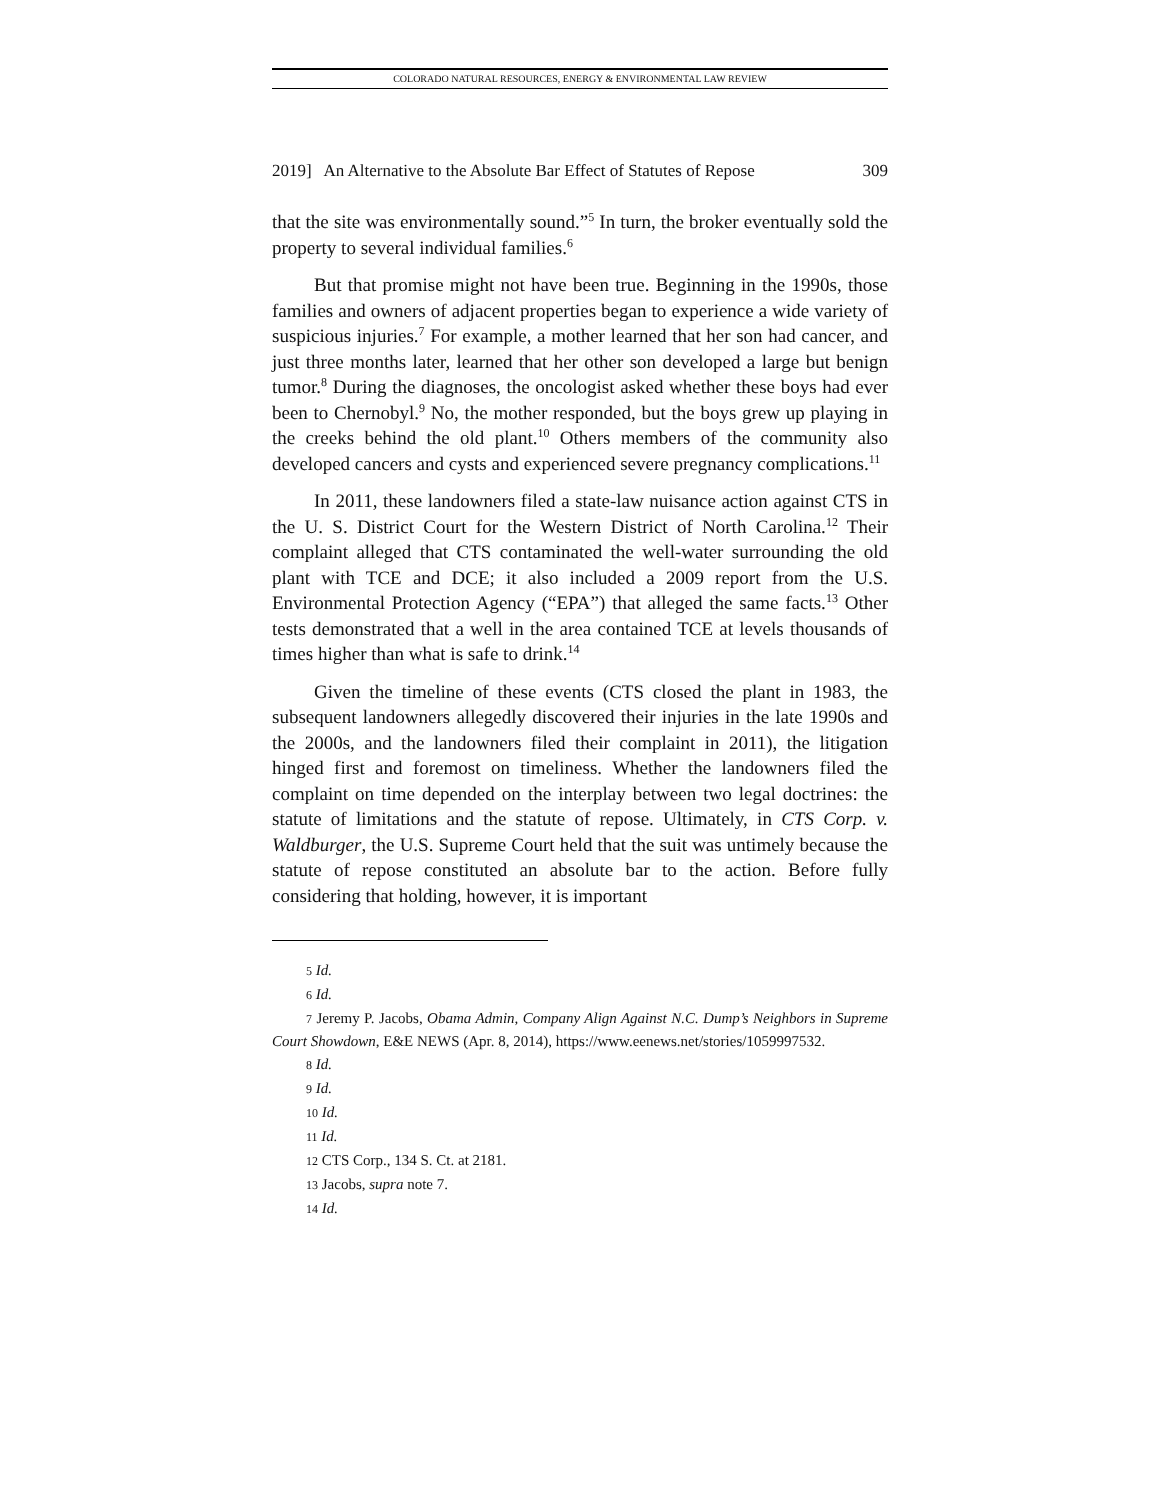COLORADO NATURAL RESOURCES, ENERGY & ENVIRONMENTAL LAW REVIEW
2019] An Alternative to the Absolute Bar Effect of Statutes of Repose 309
that the site was environmentally sound.”<sup>5</sup> In turn, the broker eventually sold the property to several individual families.<sup>6</sup>
But that promise might not have been true. Beginning in the 1990s, those families and owners of adjacent properties began to experience a wide variety of suspicious injuries.<sup>7</sup> For example, a mother learned that her son had cancer, and just three months later, learned that her other son developed a large but benign tumor.<sup>8</sup> During the diagnoses, the oncologist asked whether these boys had ever been to Chernobyl.<sup>9</sup> No, the mother responded, but the boys grew up playing in the creeks behind the old plant.<sup>10</sup> Others members of the community also developed cancers and cysts and experienced severe pregnancy complications.<sup>11</sup>
In 2011, these landowners filed a state-law nuisance action against CTS in the U. S. District Court for the Western District of North Carolina.<sup>12</sup> Their complaint alleged that CTS contaminated the well-water surrounding the old plant with TCE and DCE; it also included a 2009 report from the U.S. Environmental Protection Agency (“EPA”) that alleged the same facts.<sup>13</sup> Other tests demonstrated that a well in the area contained TCE at levels thousands of times higher than what is safe to drink.<sup>14</sup>
Given the timeline of these events (CTS closed the plant in 1983, the subsequent landowners allegedly discovered their injuries in the late 1990s and the 2000s, and the landowners filed their complaint in 2011), the litigation hinged first and foremost on timeliness. Whether the landowners filed the complaint on time depended on the interplay between two legal doctrines: the statute of limitations and the statute of repose. Ultimately, in CTS Corp. v. Waldburger, the U.S. Supreme Court held that the suit was untimely because the statute of repose constituted an absolute bar to the action. Before fully considering that holding, however, it is important
5 Id.
6 Id.
7 Jeremy P. Jacobs, Obama Admin, Company Align Against N.C. Dump’s Neighbors in Supreme Court Showdown, E&E NEWS (Apr. 8, 2014), https://www.eenews.net/stories/1059997532.
8 Id.
9 Id.
10 Id.
11 Id.
12 CTS Corp., 134 S. Ct. at 2181.
13 Jacobs, supra note 7.
14 Id.